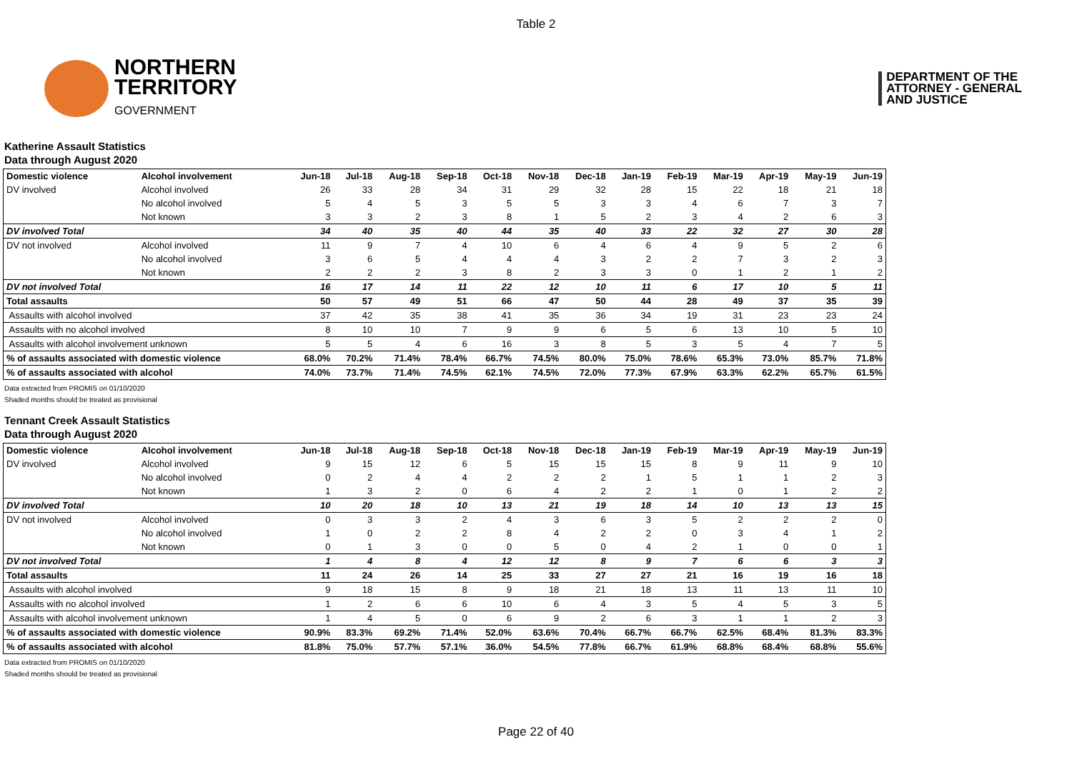Table 2
NORTHERN
TERRITORY
GOVERNMENT
DEPARTMENT OF THE
ATTORNEY - GENERAL
AND JUSTICE
Katherine Assault Statistics
Data through August 2020
| Domestic violence | Alcohol involvement | Jun-18 | Jul-18 | Aug-18 | Sep-18 | Oct-18 | Nov-18 | Dec-18 | Jan-19 | Feb-19 | Mar-19 | Apr-19 | May-19 | Jun-19 |
| --- | --- | --- | --- | --- | --- | --- | --- | --- | --- | --- | --- | --- | --- | --- |
| DV involved | Alcohol involved | 26 | 33 | 28 | 34 | 31 | 29 | 32 | 28 | 15 | 22 | 18 | 21 | 18 |
| | No alcohol involved | 5 | 4 | 5 | 3 | 5 | 5 | 3 | 3 | 4 | 6 | 7 | 3 | 7 |
| | Not known | 3 | 3 | 2 | 3 | 8 | 1 | 5 | 2 | 3 | 4 | 2 | 6 | 3 |
| DV involved Total | | 34 | 40 | 35 | 40 | 44 | 35 | 40 | 33 | 22 | 32 | 27 | 30 | 28 |
| DV not involved | Alcohol involved | 11 | 9 | 7 | 4 | 10 | 6 | 4 | 6 | 4 | 9 | 5 | 2 | 6 |
| | No alcohol involved | 3 | 6 | 5 | 4 | 4 | 4 | 3 | 2 | 2 | 7 | 3 | 2 | 3 |
| | Not known | 2 | 2 | 2 | 3 | 8 | 2 | 3 | 3 | 0 | 1 | 2 | 1 | 2 |
| DV not involved Total | | 16 | 17 | 14 | 11 | 22 | 12 | 10 | 11 | 6 | 17 | 10 | 5 | 11 |
| Total assaults | | 50 | 57 | 49 | 51 | 66 | 47 | 50 | 44 | 28 | 49 | 37 | 35 | 39 |
| Assaults with alcohol involved | | 37 | 42 | 35 | 38 | 41 | 35 | 36 | 34 | 19 | 31 | 23 | 23 | 24 |
| Assaults with no alcohol involved | | 8 | 10 | 10 | 7 | 9 | 9 | 6 | 5 | 6 | 13 | 10 | 5 | 10 |
| Assaults with alcohol involvement unknown | | 5 | 5 | 4 | 6 | 16 | 3 | 8 | 5 | 3 | 5 | 4 | 7 | 5 |
| % of assaults associated with domestic violence | | 68.0% | 70.2% | 71.4% | 78.4% | 66.7% | 74.5% | 80.0% | 75.0% | 78.6% | 65.3% | 73.0% | 85.7% | 71.8% |
| % of assaults associated with alcohol | | 74.0% | 73.7% | 71.4% | 74.5% | 62.1% | 74.5% | 72.0% | 77.3% | 67.9% | 63.3% | 62.2% | 65.7% | 61.5% |
Data extracted from PROMIS on 01/10/2020
Shaded months should be treated as provisional
Tennant Creek Assault Statistics
Data through August 2020
| Domestic violence | Alcohol involvement | Jun-18 | Jul-18 | Aug-18 | Sep-18 | Oct-18 | Nov-18 | Dec-18 | Jan-19 | Feb-19 | Mar-19 | Apr-19 | May-19 | Jun-19 |
| --- | --- | --- | --- | --- | --- | --- | --- | --- | --- | --- | --- | --- | --- | --- |
| DV involved | Alcohol involved | 9 | 15 | 12 | 6 | 5 | 15 | 15 | 15 | 8 | 9 | 11 | 9 | 10 |
| | No alcohol involved | 0 | 2 | 4 | 4 | 2 | 2 | 2 | 1 | 5 | 1 | 1 | 2 | 3 |
| | Not known | 1 | 3 | 2 | 0 | 6 | 4 | 2 | 2 | 1 | 0 | 1 | 2 | 2 |
| DV involved Total | | 10 | 20 | 18 | 10 | 13 | 21 | 19 | 18 | 14 | 10 | 13 | 13 | 15 |
| DV not involved | Alcohol involved | 0 | 3 | 3 | 2 | 4 | 3 | 6 | 3 | 5 | 2 | 2 | 2 | 0 |
| | No alcohol involved | 1 | 0 | 2 | 2 | 8 | 4 | 2 | 2 | 0 | 3 | 4 | 1 | 2 |
| | Not known | 0 | 1 | 3 | 0 | 0 | 5 | 0 | 4 | 2 | 1 | 0 | 0 | 1 |
| DV not involved Total | | 1 | 4 | 8 | 4 | 12 | 12 | 8 | 9 | 7 | 6 | 6 | 3 | 3 |
| Total assaults | | 11 | 24 | 26 | 14 | 25 | 33 | 27 | 27 | 21 | 16 | 19 | 16 | 18 |
| Assaults with alcohol involved | | 9 | 18 | 15 | 8 | 9 | 18 | 21 | 18 | 13 | 11 | 13 | 11 | 10 |
| Assaults with no alcohol involved | | 1 | 2 | 6 | 6 | 10 | 6 | 4 | 3 | 5 | 4 | 5 | 3 | 5 |
| Assaults with alcohol involvement unknown | | 1 | 4 | 5 | 0 | 6 | 9 | 2 | 6 | 3 | 1 | 1 | 2 | 3 |
| % of assaults associated with domestic violence | | 90.9% | 83.3% | 69.2% | 71.4% | 52.0% | 63.6% | 70.4% | 66.7% | 66.7% | 62.5% | 68.4% | 81.3% | 83.3% |
| % of assaults associated with alcohol | | 81.8% | 75.0% | 57.7% | 57.1% | 36.0% | 54.5% | 77.8% | 66.7% | 61.9% | 68.8% | 68.4% | 68.8% | 55.6% |
Data extracted from PROMIS on 01/10/2020
Shaded months should be treated as provisional
Page 22 of 40